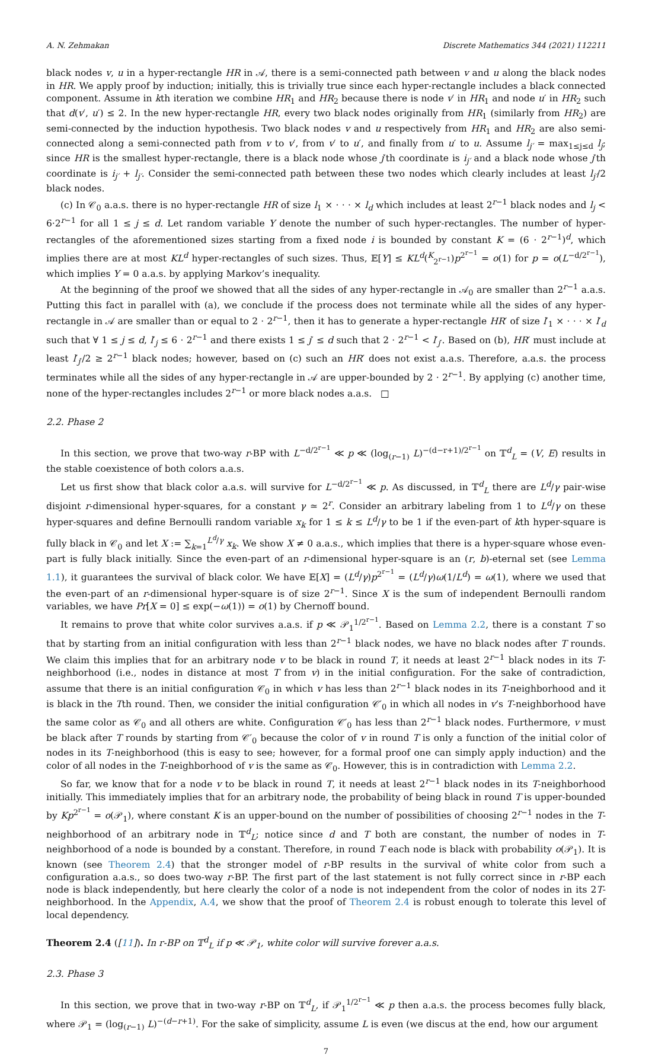A. N. Zehmakan Discrete Mathematics 344 (2021) 112211
black nodes v, u in a hyper-rectangle HR in 𝒜, there is a semi-connected path between v and u along the black nodes in HR. We apply proof by induction; initially, this is trivially true since each hyper-rectangle includes a black connected component. Assume in kth iteration we combine HR<sub>1</sub> and HR<sub>2</sub> because there is node v′ in HR<sub>1</sub> and node u′ in HR<sub>2</sub> such that d(v′, u′) ≤ 2. In the new hyper-rectangle HR, every two black nodes originally from HR<sub>1</sub> (similarly from HR<sub>2</sub>) are semi-connected by the induction hypothesis. Two black nodes v and u respectively from HR<sub>1</sub> and HR<sub>2</sub> are also semi-connected along a semi-connected path from v to v′, from v′ to u′, and finally from u′ to u. Assume l<sub>j′</sub> = max<sub>1≤j≤d</sub> l<sub>j</sub>; since HR is the smallest hyper-rectangle, there is a black node whose j′th coordinate is i<sub>j′</sub> and a black node whose j′th coordinate is i<sub>j′</sub> + l<sub>j′</sub>. Consider the semi-connected path between these two nodes which clearly includes at least l<sub>j′</sub>/2 black nodes.
(c) In 𝒞<sub>0</sub> a.a.s. there is no hyper-rectangle HR of size l<sub>1</sub> × · · · × l<sub>d</sub> which includes at least 2<sup>r−1</sup> black nodes and l<sub>j</sub> < 6·2<sup>r−1</sup> for all 1 ≤ j ≤ d. Let random variable Y denote the number of such hyper-rectangles. The number of hyper-rectangles of the aforementioned sizes starting from a fixed node i is bounded by constant K = (6 · 2<sup>r−1</sup>)<sup>d</sup>, which implies there are at most KL<sup>d</sup> hyper-rectangles of such sizes. Thus, 𝔼[Y] ≤ KL<sup>d</sup>(<sup>K</sup><sub>2<sup>r−1</sup></sub>)p<sup>2<sup>r−1</sup></sup> = o(1) for p = o(L<sup>−d/2<sup>r−1</sup></sup>), which implies Y = 0 a.a.s. by applying Markov’s inequality.
At the beginning of the proof we showed that all the sides of any hyper-rectangle in 𝒜<sub>0</sub> are smaller than 2<sup>r−1</sup> a.a.s. Putting this fact in parallel with (a), we conclude if the process does not terminate while all the sides of any hyper-rectangle in 𝒜 are smaller than or equal to 2 · 2<sup>r−1</sup>, then it has to generate a hyper-rectangle HR′ of size l′<sub>1</sub> × · · · × l′<sub>d</sub> such that ∀ 1 ≤ j ≤ d, l′<sub>j</sub> ≤ 6 · 2<sup>r−1</sup> and there exists 1 ≤ j′ ≤ d such that 2 · 2<sup>r−1</sup> < l′<sub>j′</sub>. Based on (b), HR′ must include at least l′<sub>j′</sub>/2 ≥ 2<sup>r−1</sup> black nodes; however, based on (c) such an HR′ does not exist a.a.s. Therefore, a.a.s. the process terminates while all the sides of any hyper-rectangle in 𝒜 are upper-bounded by 2 · 2<sup>r−1</sup>. By applying (c) another time, none of the hyper-rectangles includes 2<sup>r−1</sup> or more black nodes a.a.s. □
2.2. Phase 2
In this section, we prove that two-way r-BP with L<sup>−d/2<sup>r−1</sup></sup> ≪ p ≪ (log<sub>(r−1)</sub> L)<sup>−(d−r+1)/2<sup>r−1</sup></sup> on 𝕋<sup>d</sup><sub>L</sub> = (V, E) results in the stable coexistence of both colors a.a.s.
Let us first show that black color a.a.s. will survive for L<sup>−d/2<sup>r−1</sup></sup> ≪ p. As discussed, in 𝕋<sup>d</sup><sub>L</sub> there are L<sup>d</sup>/γ pair-wise disjoint r-dimensional hyper-squares, for a constant γ ≃ 2<sup>r</sup>. Consider an arbitrary labeling from 1 to L<sup>d</sup>/γ on these hyper-squares and define Bernoulli random variable x<sub>k</sub> for 1 ≤ k ≤ L<sup>d</sup>/γ to be 1 if the even-part of kth hyper-square is fully black in 𝒞<sub>0</sub> and let X := ∑<sub>k=1</sub><sup>L<sup>d</sup>/γ</sup> x<sub>k</sub>. We show X ≠ 0 a.a.s., which implies that there is a hyper-square whose even-part is fully black initially. Since the even-part of an r-dimensional hyper-square is an (r, b)-eternal set (see Lemma 1.1), it guarantees the survival of black color. We have 𝔼[X] = (L<sup>d</sup>/γ)p<sup>2<sup>r−1</sup></sup> = (L<sup>d</sup>/γ)ω(1/L<sup>d</sup>) = ω(1), where we used that the even-part of an r-dimensional hyper-square is of size 2<sup>r−1</sup>. Since X is the sum of independent Bernoulli random variables, we have Pr[X = 0] ≤ exp(−ω(1)) = o(1) by Chernoff bound.
It remains to prove that white color survives a.a.s. if p ≪ 𝒫<sub>1</sub><sup>1/2<sup>r−1</sup></sup>. Based on Lemma 2.2, there is a constant T so that by starting from an initial configuration with less than 2<sup>r−1</sup> black nodes, we have no black nodes after T rounds. We claim this implies that for an arbitrary node v to be black in round T, it needs at least 2<sup>r−1</sup> black nodes in its T-neighborhood (i.e., nodes in distance at most T from v) in the initial configuration. For the sake of contradiction, assume that there is an initial configuration 𝒞<sub>0</sub> in which v has less than 2<sup>r−1</sup> black nodes in its T-neighborhood and it is black in the Tth round. Then, we consider the initial configuration 𝒞′<sub>0</sub> in which all nodes in v’s T-neighborhood have the same color as 𝒞<sub>0</sub> and all others are white. Configuration 𝒞′<sub>0</sub> has less than 2<sup>r−1</sup> black nodes. Furthermore, v must be black after T rounds by starting from 𝒞′<sub>0</sub> because the color of v in round T is only a function of the initial color of nodes in its T-neighborhood (this is easy to see; however, for a formal proof one can simply apply induction) and the color of all nodes in the T-neighborhood of v is the same as 𝒞<sub>0</sub>. However, this is in contradiction with Lemma 2.2.
So far, we know that for a node v to be black in round T, it needs at least 2<sup>r−1</sup> black nodes in its T-neighborhood initially. This immediately implies that for an arbitrary node, the probability of being black in round T is upper-bounded by Kp<sup>2<sup>r−1</sup></sup> = o(𝒫<sub>1</sub>), where constant K is an upper-bound on the number of possibilities of choosing 2<sup>r−1</sup> nodes in the T-neighborhood of an arbitrary node in 𝕋<sup>d</sup><sub>L</sub>; notice since d and T both are constant, the number of nodes in T-neighborhood of a node is bounded by a constant. Therefore, in round T each node is black with probability o(𝒫<sub>1</sub>). It is known (see Theorem 2.4) that the stronger model of r-BP results in the survival of white color from such a configuration a.a.s., so does two-way r-BP. The first part of the last statement is not fully correct since in r-BP each node is black independently, but here clearly the color of a node is not independent from the color of nodes in its 2T-neighborhood. In the Appendix, A.4, we show that the proof of Theorem 2.4 is robust enough to tolerate this level of local dependency.
Theorem 2.4 ([11]). In r-BP on 𝕋<sup>d</sup><sub>L</sub> if p ≪ 𝒫<sub>1</sub>, white color will survive forever a.a.s.
2.3. Phase 3
In this section, we prove that in two-way r-BP on 𝕋<sup>d</sup><sub>L</sub>, if 𝒫<sub>1</sub><sup>1/2<sup>r−1</sup></sup> ≪ p then a.a.s. the process becomes fully black, where 𝒫<sub>1</sub> = (log<sub>(r−1)</sub> L)<sup>−(d−r+1)</sup>. For the sake of simplicity, assume L is even (we discus at the end, how our argument
7